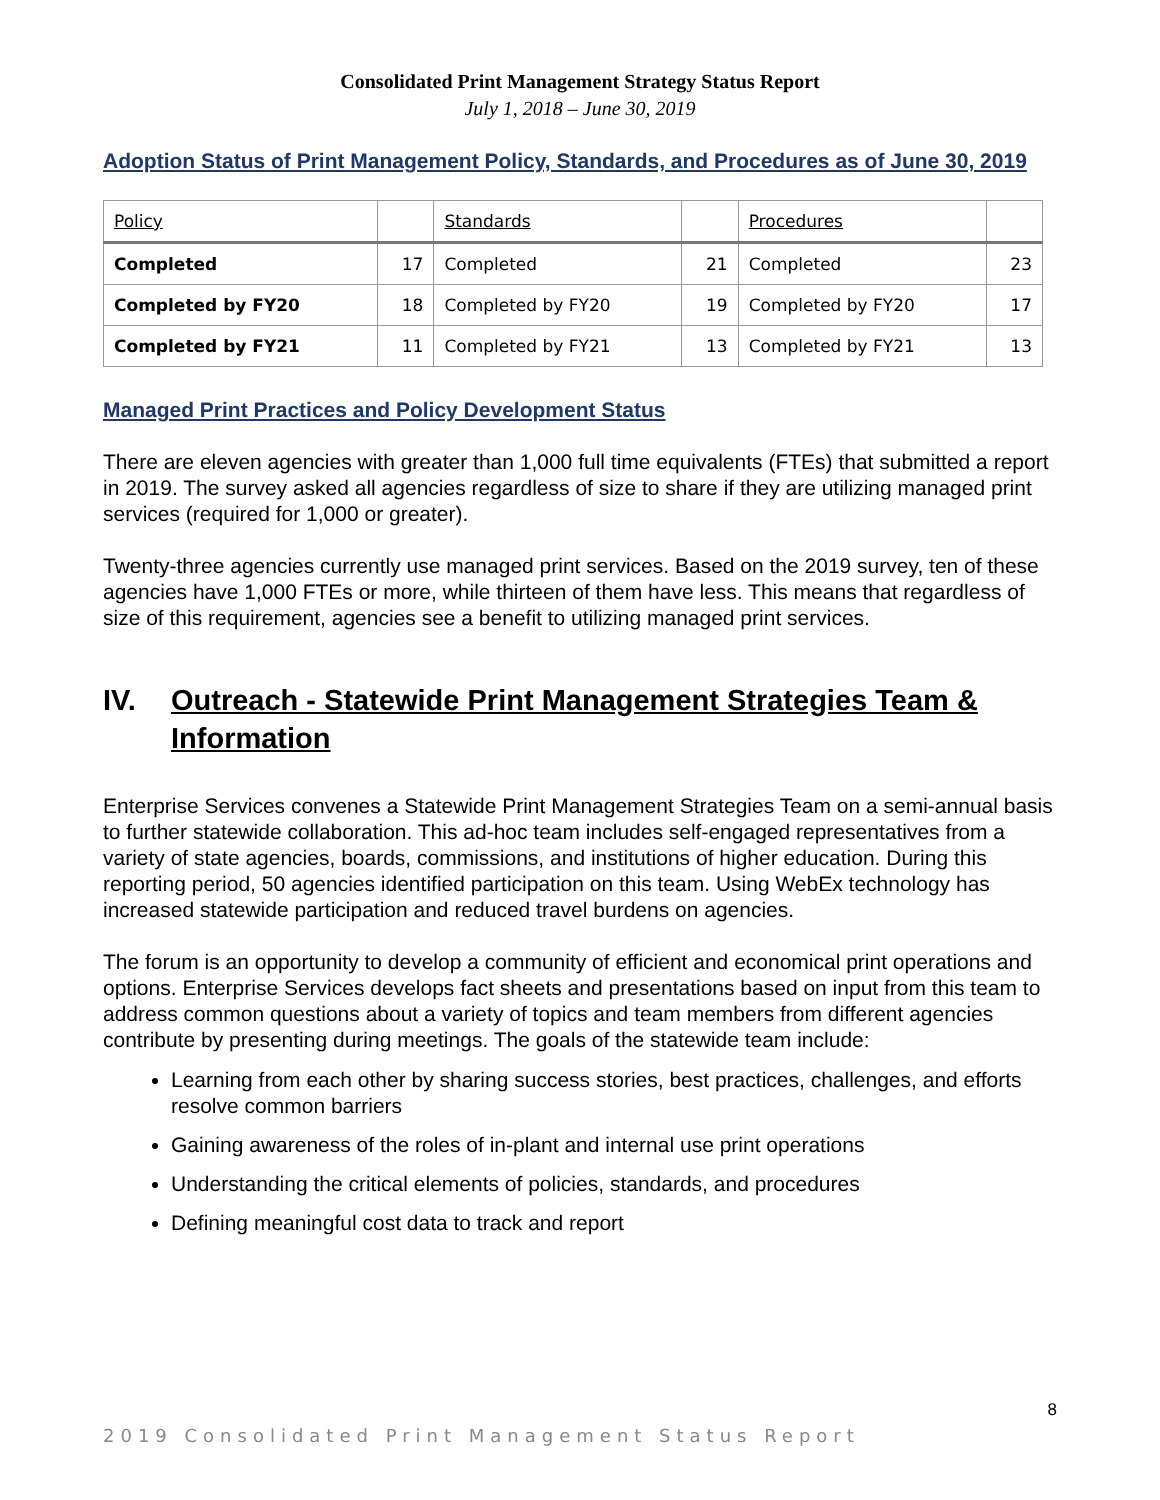Consolidated Print Management Strategy Status Report
July 1, 2018 – June 30, 2019
Adoption Status of Print Management Policy, Standards, and Procedures as of June 30, 2019
| Policy | | Standards | | Procedures | |
| --- | --- | --- | --- | --- | --- |
| Completed | 17 | Completed | 21 | Completed | 23 |
| Completed by FY20 | 18 | Completed by FY20 | 19 | Completed by FY20 | 17 |
| Completed by FY21 | 11 | Completed by FY21 | 13 | Completed by FY21 | 13 |
Managed Print Practices and Policy Development Status
There are eleven agencies with greater than 1,000 full time equivalents (FTEs) that submitted a report in 2019. The survey asked all agencies regardless of size to share if they are utilizing managed print services (required for 1,000 or greater).
Twenty-three agencies currently use managed print services. Based on the 2019 survey, ten of these agencies have 1,000 FTEs or more, while thirteen of them have less. This means that regardless of size of this requirement, agencies see a benefit to utilizing managed print services.
IV. Outreach - Statewide Print Management Strategies Team & Information
Enterprise Services convenes a Statewide Print Management Strategies Team on a semi-annual basis to further statewide collaboration. This ad-hoc team includes self-engaged representatives from a variety of state agencies, boards, commissions, and institutions of higher education. During this reporting period, 50 agencies identified participation on this team. Using WebEx technology has increased statewide participation and reduced travel burdens on agencies.
The forum is an opportunity to develop a community of efficient and economical print operations and options. Enterprise Services develops fact sheets and presentations based on input from this team to address common questions about a variety of topics and team members from different agencies contribute by presenting during meetings. The goals of the statewide team include:
Learning from each other by sharing success stories, best practices, challenges, and efforts resolve common barriers
Gaining awareness of the roles of in-plant and internal use print operations
Understanding the critical elements of policies, standards, and procedures
Defining meaningful cost data to track and report
8
2019 Consolidated Print Management Status Report